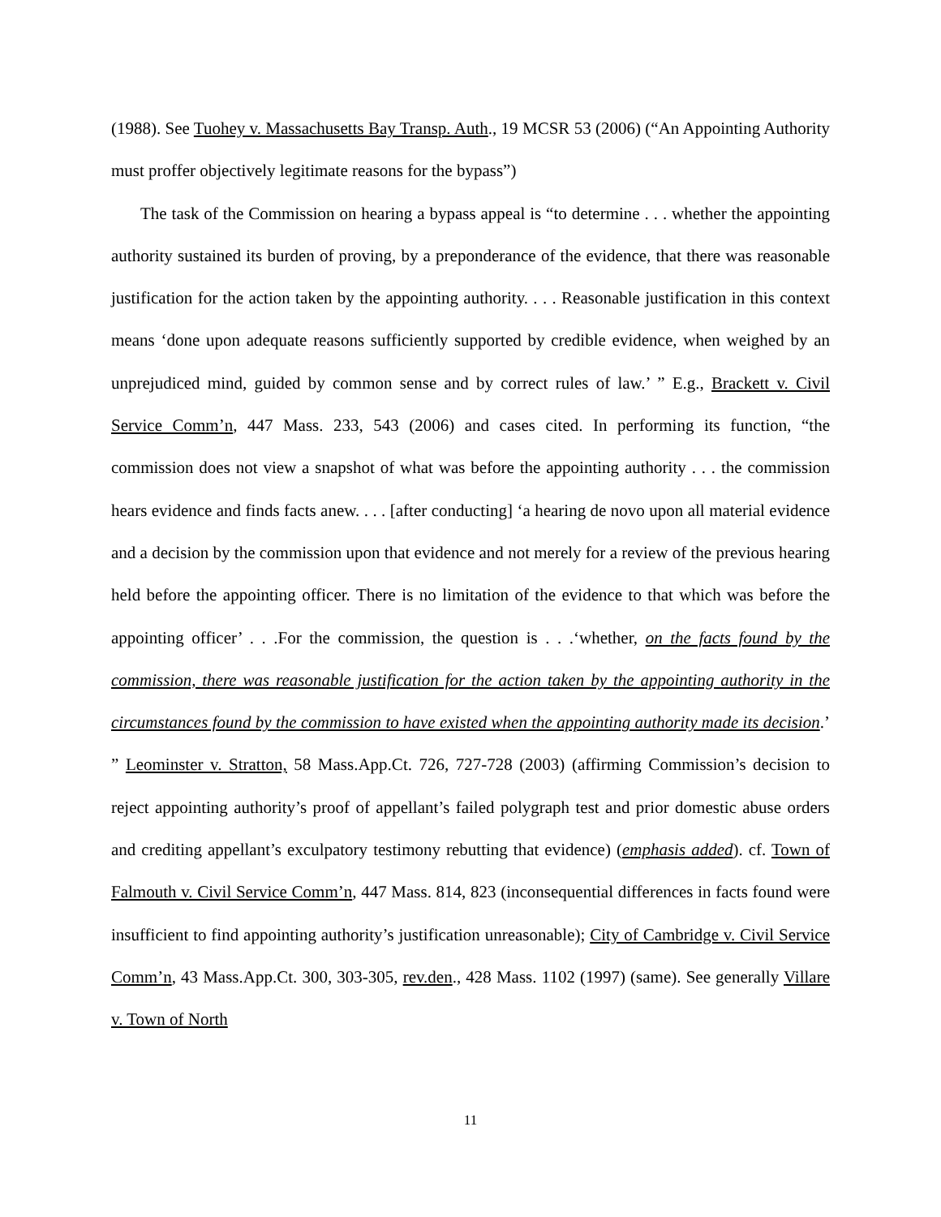(1988). See Tuohey v. Massachusetts Bay Transp. Auth., 19 MCSR 53 (2006) (“An Appointing Authority must proffer objectively legitimate reasons for the bypass”)
The task of the Commission on hearing a bypass appeal is “to determine . . . whether the appointing authority sustained its burden of proving, by a preponderance of the evidence, that there was reasonable justification for the action taken by the appointing authority. . . . Reasonable justification in this context means ‘done upon adequate reasons sufficiently supported by credible evidence, when weighed by an unprejudiced mind, guided by common sense and by correct rules of law.’ ” E.g., Brackett v. Civil Service Comm’n, 447 Mass. 233, 543 (2006) and cases cited. In performing its function, “the commission does not view a snapshot of what was before the appointing authority . . . the commission hears evidence and finds facts anew. . . . [after conducting] ‘a hearing de novo upon all material evidence and a decision by the commission upon that evidence and not merely for a review of the previous hearing held before the appointing officer. There is no limitation of the evidence to that which was before the appointing officer’ . . .For the commission, the question is . . .‘whether, on the facts found by the commission, there was reasonable justification for the action taken by the appointing authority in the circumstances found by the commission to have existed when the appointing authority made its decision.’ ” Leominster v. Stratton, 58 Mass.App.Ct. 726, 727-728 (2003) (affirming Commission’s decision to reject appointing authority’s proof of appellant’s failed polygraph test and prior domestic abuse orders and crediting appellant’s exculpatory testimony rebutting that evidence) (emphasis added). cf. Town of Falmouth v. Civil Service Comm’n, 447 Mass. 814, 823 (inconsequential differences in facts found were insufficient to find appointing authority’s justification unreasonable); City of Cambridge v. Civil Service Comm’n, 43 Mass.App.Ct. 300, 303-305, rev.den., 428 Mass. 1102 (1997) (same). See generally Villare v. Town of North
11